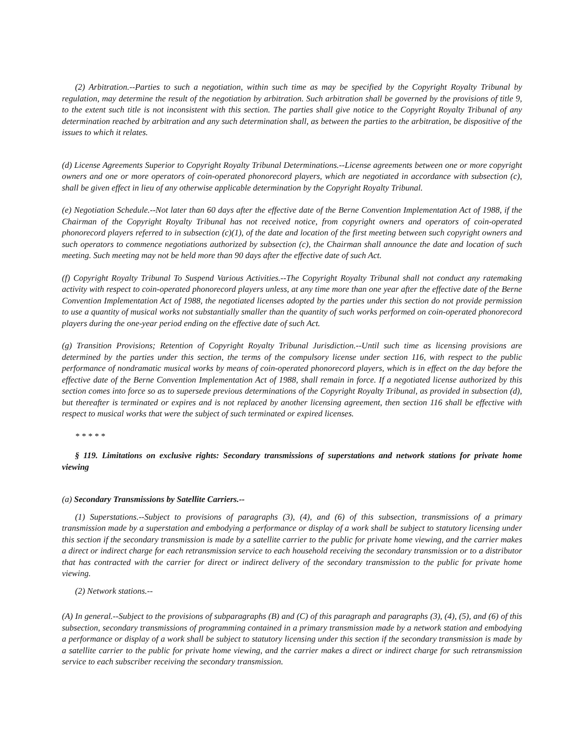(2) Arbitration.--Parties to such a negotiation, within such time as may be specified by the Copyright Royalty Tribunal by regulation, may determine the result of the negotiation by arbitration. Such arbitration shall be governed by the provisions of title 9, to the extent such title is not inconsistent with this section. The parties shall give notice to the Copyright Royalty Tribunal of any determination reached by arbitration and any such determination shall, as between the parties to the arbitration, be dispositive of the issues to which it relates.
(d) License Agreements Superior to Copyright Royalty Tribunal Determinations.--License agreements between one or more copyright owners and one or more operators of coin-operated phonorecord players, which are negotiated in accordance with subsection (c), shall be given effect in lieu of any otherwise applicable determination by the Copyright Royalty Tribunal.
(e) Negotiation Schedule.--Not later than 60 days after the effective date of the Berne Convention Implementation Act of 1988, if the Chairman of the Copyright Royalty Tribunal has not received notice, from copyright owners and operators of coin-operated phonorecord players referred to in subsection (c)(1), of the date and location of the first meeting between such copyright owners and such operators to commence negotiations authorized by subsection (c), the Chairman shall announce the date and location of such meeting. Such meeting may not be held more than 90 days after the effective date of such Act.
(f) Copyright Royalty Tribunal To Suspend Various Activities.--The Copyright Royalty Tribunal shall not conduct any ratemaking activity with respect to coin-operated phonorecord players unless, at any time more than one year after the effective date of the Berne Convention Implementation Act of 1988, the negotiated licenses adopted by the parties under this section do not provide permission to use a quantity of musical works not substantially smaller than the quantity of such works performed on coin-operated phonorecord players during the one-year period ending on the effective date of such Act.
(g) Transition Provisions; Retention of Copyright Royalty Tribunal Jurisdiction.--Until such time as licensing provisions are determined by the parties under this section, the terms of the compulsory license under section 116, with respect to the public performance of nondramatic musical works by means of coin-operated phonorecord players, which is in effect on the day before the effective date of the Berne Convention Implementation Act of 1988, shall remain in force. If a negotiated license authorized by this section comes into force so as to supersede previous determinations of the Copyright Royalty Tribunal, as provided in subsection (d), but thereafter is terminated or expires and is not replaced by another licensing agreement, then section 116 shall be effective with respect to musical works that were the subject of such terminated or expired licenses.
* * * * *
§ 119. Limitations on exclusive rights: Secondary transmissions of superstations and network stations for private home viewing
(a) Secondary Transmissions by Satellite Carriers.--
(1) Superstations.--Subject to provisions of paragraphs (3), (4), and (6) of this subsection, transmissions of a primary transmission made by a superstation and embodying a performance or display of a work shall be subject to statutory licensing under this section if the secondary transmission is made by a satellite carrier to the public for private home viewing, and the carrier makes a direct or indirect charge for each retransmission service to each household receiving the secondary transmission or to a distributor that has contracted with the carrier for direct or indirect delivery of the secondary transmission to the public for private home viewing.
(2) Network stations.--
(A) In general.--Subject to the provisions of subparagraphs (B) and (C) of this paragraph and paragraphs (3), (4), (5), and (6) of this subsection, secondary transmissions of programming contained in a primary transmission made by a network station and embodying a performance or display of a work shall be subject to statutory licensing under this section if the secondary transmission is made by a satellite carrier to the public for private home viewing, and the carrier makes a direct or indirect charge for such retransmission service to each subscriber receiving the secondary transmission.